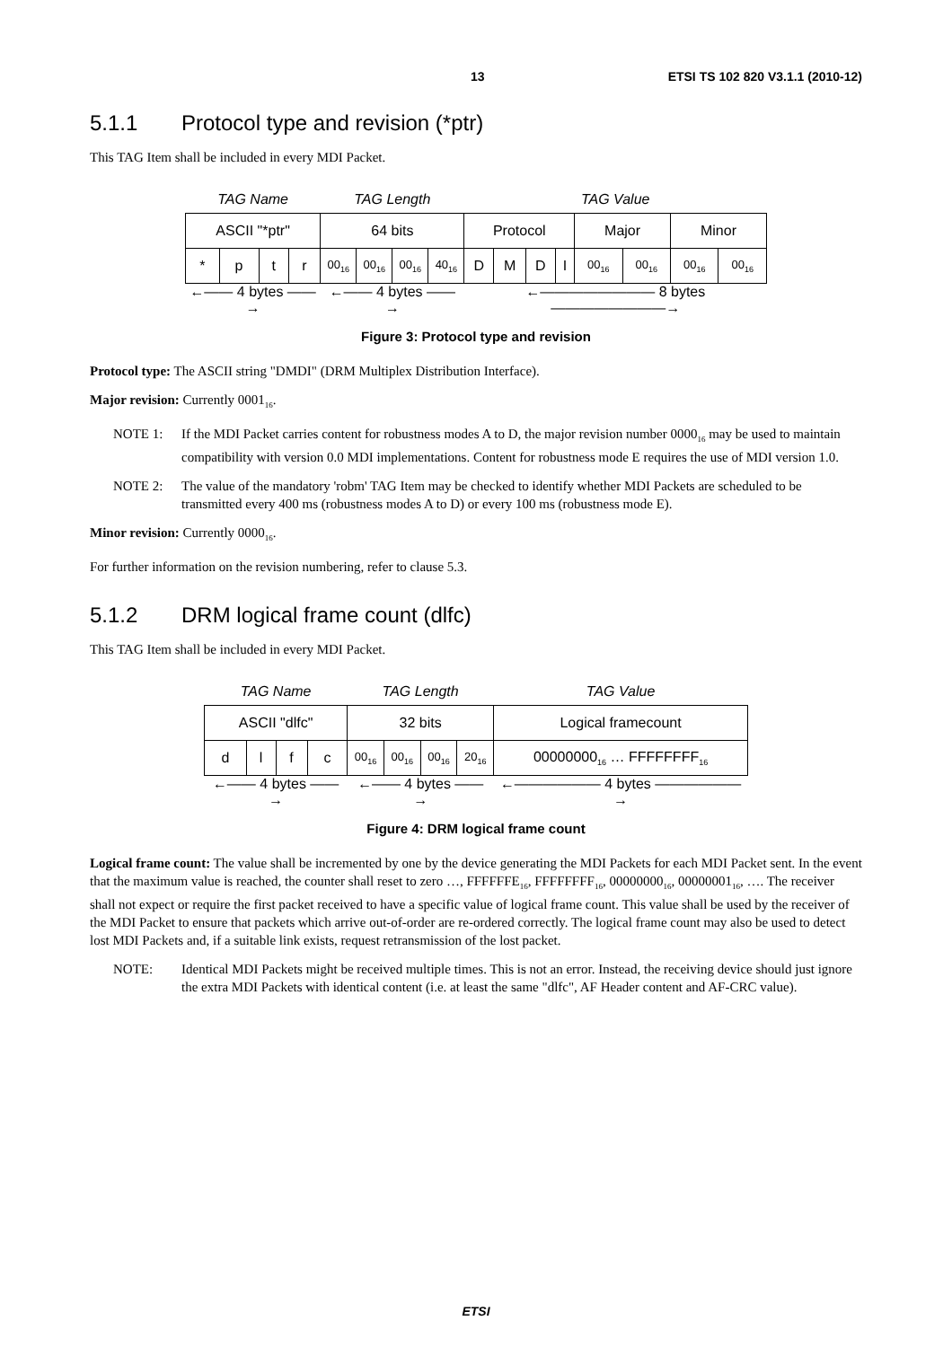13 ETSI TS 102 820 V3.1.1 (2010-12)
5.1.1 Protocol type and revision (*ptr)
This TAG Item shall be included in every MDI Packet.
| TAG Name | | | | TAG Length | | | | TAG Value | | | | | | | |
| ASCII "*ptr" | | | | 64 bits | | | | Protocol | | | | Major | | Minor | |
| * | p | t | r | 00<sub>16</sub> | 00<sub>16</sub> | 00<sub>16</sub> | 40<sub>16</sub> | D | M | D | I | 00<sub>16</sub> | 00<sub>16</sub> | 00<sub>16</sub> | 00<sub>16</sub> |
| ←—— 4 bytes ——→ | | | | ←—— 4 bytes ——→ | | | | ←———————— 8 bytes ————————→ | | | | | | | |
Figure 3: Protocol type and revision
Protocol type: The ASCII string "DMDI" (DRM Multiplex Distribution Interface).
Major revision: Currently 0001<sub>16</sub>.
NOTE 1: If the MDI Packet carries content for robustness modes A to D, the major revision number 0000<sub>16</sub> may be used to maintain compatibility with version 0.0 MDI implementations. Content for robustness mode E requires the use of MDI version 1.0.
NOTE 2: The value of the mandatory 'robm' TAG Item may be checked to identify whether MDI Packets are scheduled to be transmitted every 400 ms (robustness modes A to D) or every 100 ms (robustness mode E).
Minor revision: Currently 0000<sub>16</sub>.
For further information on the revision numbering, refer to clause 5.3.
5.1.2 DRM logical frame count (dlfc)
This TAG Item shall be included in every MDI Packet.
| TAG Name | | | | TAG Length | | | | TAG Value |
| ASCII "dlfc" | | | | 32 bits | | | | Logical framecount |
| d | l | f | c | 00<sub>16</sub> | 00<sub>16</sub> | 00<sub>16</sub> | 20<sub>16</sub> | 00000000<sub>16</sub> … FFFFFFFF<sub>16</sub> |
| ←—— 4 bytes ——→ | | | | ←—— 4 bytes ——→ | | | | ←—————— 4 bytes ——————→ |
Figure 4: DRM logical frame count
Logical frame count: The value shall be incremented by one by the device generating the MDI Packets for each MDI Packet sent. In the event that the maximum value is reached, the counter shall reset to zero …, FFFFFFE<sub>16</sub>, FFFFFFFF<sub>16</sub>, 00000000<sub>16</sub>, 00000001<sub>16</sub>, …. The receiver shall not expect or require the first packet received to have a specific value of logical frame count. This value shall be used by the receiver of the MDI Packet to ensure that packets which arrive out-of-order are re-ordered correctly. The logical frame count may also be used to detect lost MDI Packets and, if a suitable link exists, request retransmission of the lost packet.
NOTE: Identical MDI Packets might be received multiple times. This is not an error. Instead, the receiving device should just ignore the extra MDI Packets with identical content (i.e. at least the same "dlfc", AF Header content and AF-CRC value).
ETSI